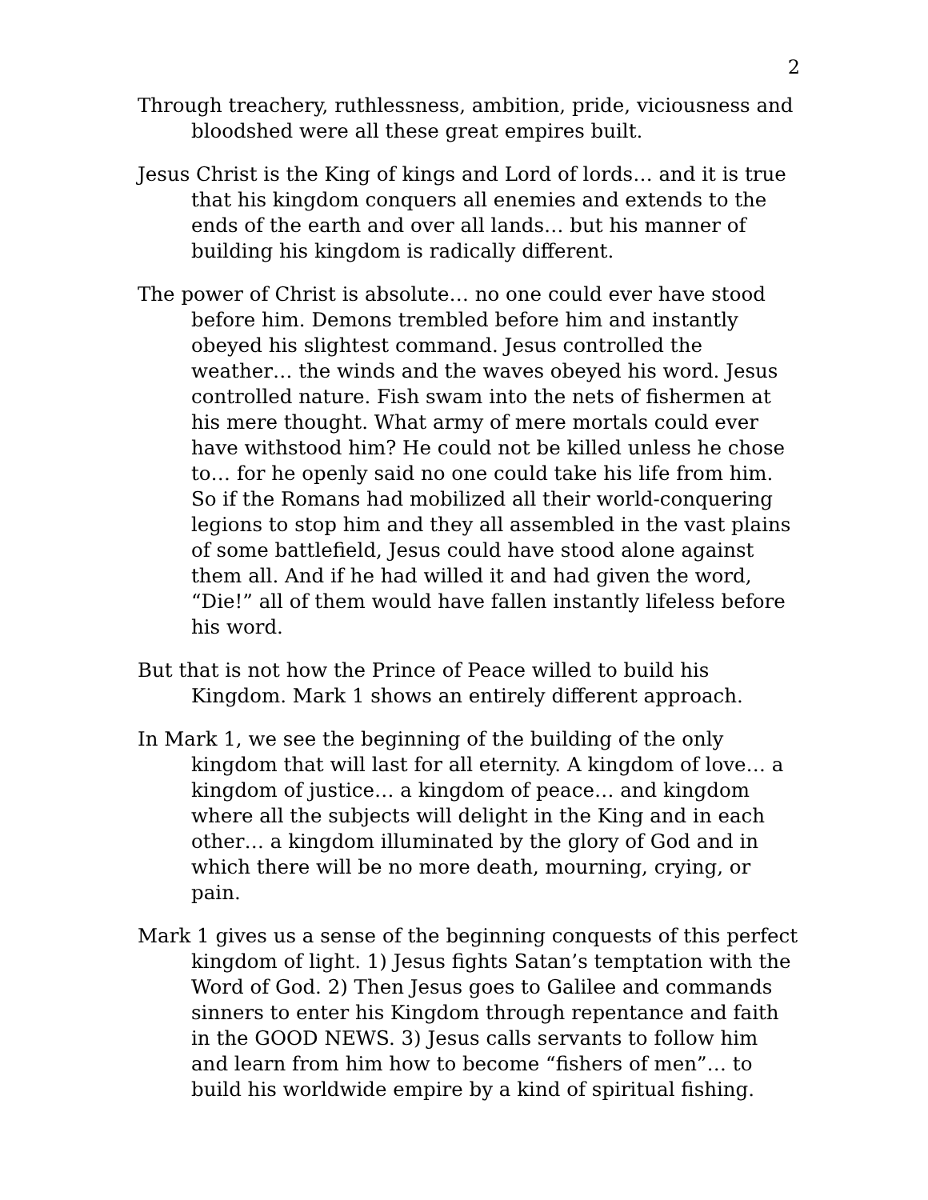2
Through treachery, ruthlessness, ambition, pride, viciousness and bloodshed were all these great empires built.
Jesus Christ is the King of kings and Lord of lords… and it is true that his kingdom conquers all enemies and extends to the ends of the earth and over all lands… but his manner of building his kingdom is radically different.
The power of Christ is absolute… no one could ever have stood before him. Demons trembled before him and instantly obeyed his slightest command. Jesus controlled the weather… the winds and the waves obeyed his word. Jesus controlled nature. Fish swam into the nets of fishermen at his mere thought. What army of mere mortals could ever have withstood him? He could not be killed unless he chose to… for he openly said no one could take his life from him. So if the Romans had mobilized all their world-conquering legions to stop him and they all assembled in the vast plains of some battlefield, Jesus could have stood alone against them all. And if he had willed it and had given the word, “Die!” all of them would have fallen instantly lifeless before his word.
But that is not how the Prince of Peace willed to build his Kingdom. Mark 1 shows an entirely different approach.
In Mark 1, we see the beginning of the building of the only kingdom that will last for all eternity. A kingdom of love… a kingdom of justice… a kingdom of peace… and kingdom where all the subjects will delight in the King and in each other… a kingdom illuminated by the glory of God and in which there will be no more death, mourning, crying, or pain.
Mark 1 gives us a sense of the beginning conquests of this perfect kingdom of light. 1) Jesus fights Satan’s temptation with the Word of God. 2) Then Jesus goes to Galilee and commands sinners to enter his Kingdom through repentance and faith in the GOOD NEWS. 3) Jesus calls servants to follow him and learn from him how to become “fishers of men”… to build his worldwide empire by a kind of spiritual fishing.